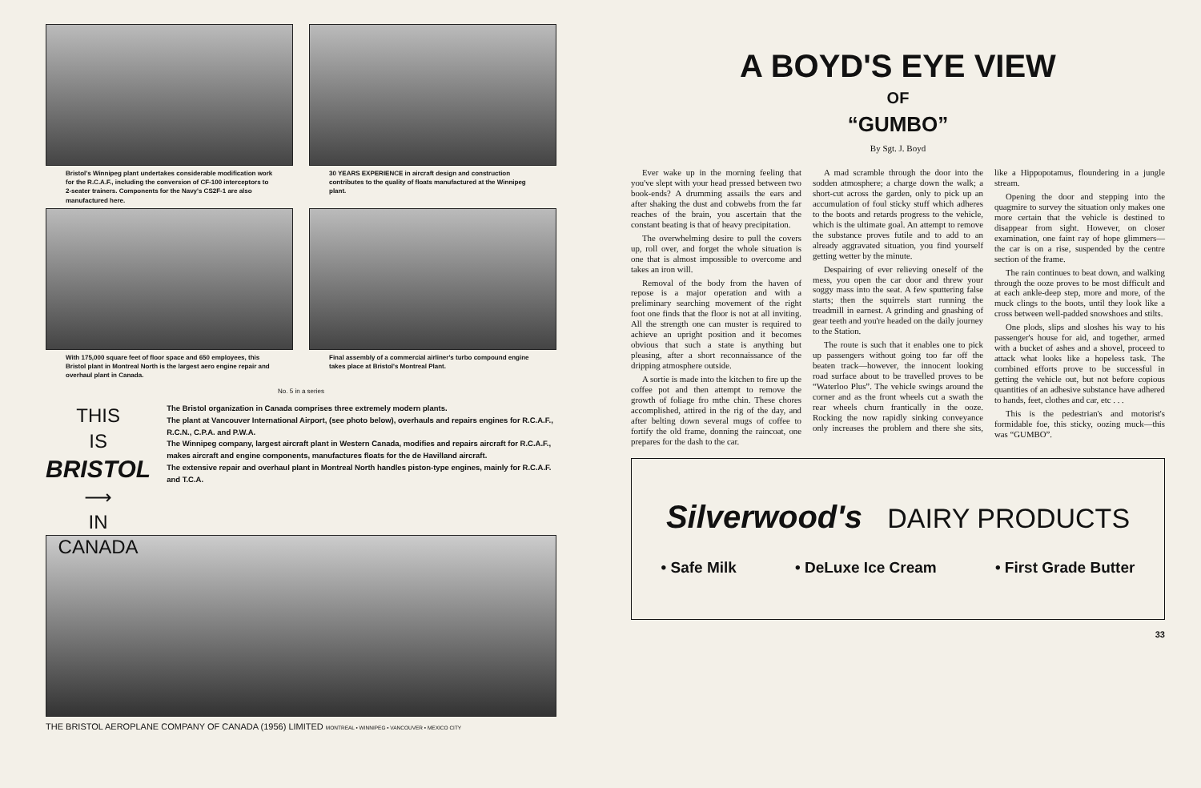Bristol's Winnipeg plant undertakes considerable modification work for the R.C.A.F., including the conversion of CF-100 interceptors to 2-seater trainers. Components for the Navy's CS2F-1 are also manufactured here.
30 YEARS EXPERIENCE in aircraft design and construction contributes to the quality of floats manufactured at the Winnipeg plant.
With 175,000 square feet of floor space and 650 employees, this Bristol plant in Montreal North is the largest aero engine repair and overhaul plant in Canada.
Final assembly of a commercial airliner's turbo compound engine takes place at Bristol's Montreal Plant.
No. 5 in a series
THIS
IS
BRISTOL
⟶
IN
CANADA
The Bristol organization in Canada comprises three extremely modern plants.
The plant at Vancouver International Airport, (see photo below), overhauls and repairs engines for R.C.A.F., R.C.N., C.P.A. and P.W.A.
The Winnipeg company, largest aircraft plant in Western Canada, modifies and repairs aircraft for R.C.A.F., makes aircraft and engine components, manufactures floats for the de Havilland aircraft.
The extensive repair and overhaul plant in Montreal North handles piston-type engines, mainly for R.C.A.F. and T.C.A.
THE BRISTOL AEROPLANE COMPANY OF CANADA (1956) LIMITED MONTREAL • WINNIPEG • VANCOUVER • MEXICO CITY
A BOYD'S EYE VIEW
OF
“GUMBO”
By Sgt. J. Boyd
Ever wake up in the morning feeling that you've slept with your head pressed between two book-ends? A drumming assails the ears and after shaking the dust and cobwebs from the far reaches of the brain, you ascertain that the constant beating is that of heavy precipitation.
The overwhelming desire to pull the covers up, roll over, and forget the whole situation is one that is almost impossible to overcome and takes an iron will.
Removal of the body from the haven of repose is a major operation and with a preliminary searching movement of the right foot one finds that the floor is not at all inviting. All the strength one can muster is required to achieve an upright position and it becomes obvious that such a state is anything but pleasing, after a short reconnaissance of the dripping atmosphere outside.
A sortie is made into the kitchen to fire up the coffee pot and then attempt to remove the growth of foliage fro mthe chin. These chores accomplished, attired in the rig of the day, and after belting down several mugs of coffee to fortify the old frame, donning the raincoat, one prepares for the dash to the car.
A mad scramble through the door into the sodden atmosphere; a charge down the walk; a short-cut across the garden, only to pick up an accumulation of foul sticky stuff which adheres to the boots and retards progress to the vehicle, which is the ultimate goal. An attempt to remove the substance proves futile and to add to an already aggravated situation, you find yourself getting wetter by the minute.
Despairing of ever relieving oneself of the mess, you open the car door and threw your soggy mass into the seat. A few sputtering false starts; then the squirrels start running the treadmill in earnest. A grinding and gnashing of gear teeth and you're headed on the daily journey to the Station.
The route is such that it enables one to pick up passengers without going too far off the beaten track—however, the innocent looking road surface about to be travelled proves to be “Waterloo Plus”. The vehicle swings around the corner and as the front wheels cut a swath the rear wheels churn frantically in the ooze. Rocking the now rapidly sinking conveyance only increases the problem and there she sits, like a Hippopotamus, floundering in a jungle stream.
Opening the door and stepping into the quagmire to survey the situation only makes one more certain that the vehicle is destined to disappear from sight. However, on closer examination, one faint ray of hope glimmers—the car is on a rise, suspended by the centre section of the frame.
The rain continues to beat down, and walking through the ooze proves to be most difficult and at each ankle-deep step, more and more, of the muck clings to the boots, until they look like a cross between well-padded snowshoes and stilts.
One plods, slips and sloshes his way to his passenger's house for aid, and together, armed with a bucket of ashes and a shovel, proceed to attack what looks like a hopeless task. The combined efforts prove to be successful in getting the vehicle out, but not before copious quantities of an adhesive substance have adhered to hands, feet, clothes and car, etc . . .
This is the pedestrian's and motorist's formidable foe, this sticky, oozing muck—this was “GUMBO”.
Silverwood's DAIRY PRODUCTS
• Safe Milk • DeLuxe Ice Cream • First Grade Butter
33